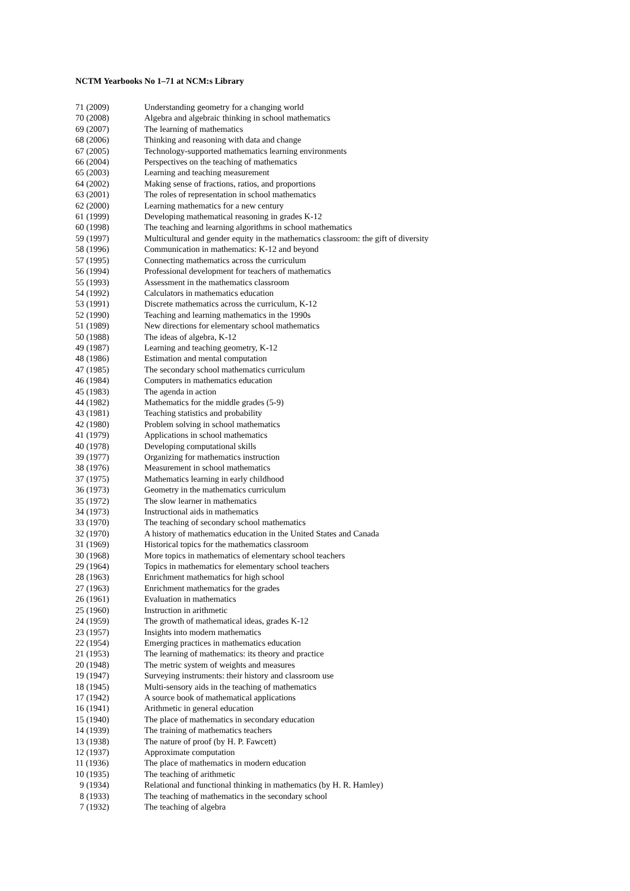NCTM Yearbooks No 1–71 at NCM:s Library
| 71 (2009) | Understanding geometry for a changing world |
| 70 (2008) | Algebra and algebraic thinking in school mathematics |
| 69 (2007) | The learning of mathematics |
| 68 (2006) | Thinking and reasoning with data and change |
| 67 (2005) | Technology-supported mathematics learning environments |
| 66 (2004) | Perspectives on the teaching of mathematics |
| 65 (2003) | Learning and teaching measurement |
| 64 (2002) | Making sense of fractions, ratios, and proportions |
| 63 (2001) | The roles of representation in school mathematics |
| 62 (2000) | Learning mathematics for a new century |
| 61 (1999) | Developing mathematical reasoning in grades K-12 |
| 60 (1998) | The teaching and learning algorithms in school mathematics |
| 59 (1997) | Multicultural and gender equity in the mathematics classroom: the gift of diversity |
| 58 (1996) | Communication in mathematics: K-12 and beyond |
| 57 (1995) | Connecting mathematics across the curriculum |
| 56 (1994) | Professional development for teachers of mathematics |
| 55 (1993) | Assessment in the mathematics classroom |
| 54 (1992) | Calculators in mathematics education |
| 53 (1991) | Discrete mathematics across the curriculum, K-12 |
| 52 (1990) | Teaching and learning mathematics in the 1990s |
| 51 (1989) | New directions for elementary school mathematics |
| 50 (1988) | The ideas of algebra, K-12 |
| 49 (1987) | Learning and teaching geometry, K-12 |
| 48 (1986) | Estimation and mental computation |
| 47 (1985) | The secondary school mathematics curriculum |
| 46 (1984) | Computers in mathematics education |
| 45 (1983) | The agenda in action |
| 44 (1982) | Mathematics for the middle grades (5-9) |
| 43 (1981) | Teaching statistics and probability |
| 42 (1980) | Problem solving in school mathematics |
| 41 (1979) | Applications in school mathematics |
| 40 (1978) | Developing computational skills |
| 39 (1977) | Organizing for mathematics instruction |
| 38 (1976) | Measurement in school mathematics |
| 37 (1975) | Mathematics learning in early childhood |
| 36 (1973) | Geometry in the mathematics curriculum |
| 35 (1972) | The slow learner in mathematics |
| 34 (1973) | Instructional aids in mathematics |
| 33 (1970) | The teaching of secondary school mathematics |
| 32 (1970) | A history of mathematics education in the United States and Canada |
| 31 (1969) | Historical topics for the mathematics classroom |
| 30 (1968) | More topics in mathematics of elementary school teachers |
| 29 (1964) | Topics in mathematics for elementary school teachers |
| 28 (1963) | Enrichment mathematics for high school |
| 27 (1963) | Enrichment mathematics for the grades |
| 26 (1961) | Evaluation in mathematics |
| 25 (1960) | Instruction in arithmetic |
| 24 (1959) | The growth of mathematical ideas, grades K-12 |
| 23 (1957) | Insights into modern mathematics |
| 22 (1954) | Emerging practices in mathematics education |
| 21 (1953) | The learning of mathematics: its theory and practice |
| 20 (1948) | The metric system of weights and measures |
| 19 (1947) | Surveying instruments: their history and classroom use |
| 18 (1945) | Multi-sensory aids in the teaching of mathematics |
| 17 (1942) | A source book of mathematical applications |
| 16 (1941) | Arithmetic in general education |
| 15 (1940) | The place of mathematics in secondary education |
| 14 (1939) | The training of mathematics teachers |
| 13 (1938) | The nature of proof (by H. P. Fawcett) |
| 12 (1937) | Approximate computation |
| 11 (1936) | The place of mathematics in modern education |
| 10 (1935) | The teaching of arithmetic |
| 9 (1934) | Relational and functional thinking in mathematics (by H. R. Hamley) |
| 8 (1933) | The teaching of mathematics in the secondary school |
| 7 (1932) | The teaching of algebra |